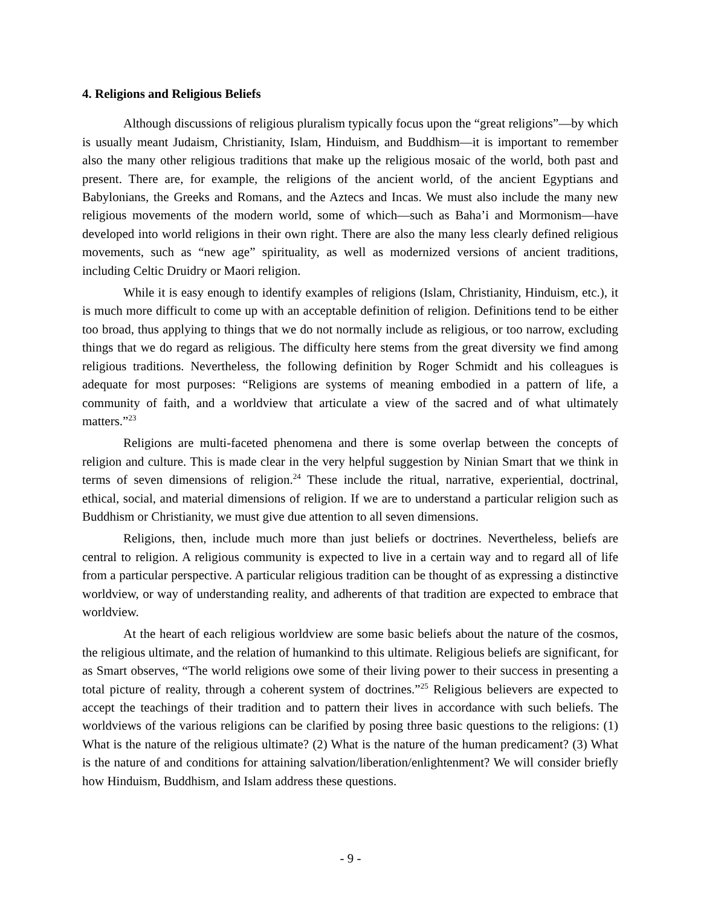4. Religions and Religious Beliefs
Although discussions of religious pluralism typically focus upon the “great religions”—by which is usually meant Judaism, Christianity, Islam, Hinduism, and Buddhism—it is important to remember also the many other religious traditions that make up the religious mosaic of the world, both past and present. There are, for example, the religions of the ancient world, of the ancient Egyptians and Babylonians, the Greeks and Romans, and the Aztecs and Incas. We must also include the many new religious movements of the modern world, some of which—such as Baha’i and Mormonism—have developed into world religions in their own right. There are also the many less clearly defined religious movements, such as “new age” spirituality, as well as modernized versions of ancient traditions, including Celtic Druidry or Maori religion.
While it is easy enough to identify examples of religions (Islam, Christianity, Hinduism, etc.), it is much more difficult to come up with an acceptable definition of religion. Definitions tend to be either too broad, thus applying to things that we do not normally include as religious, or too narrow, excluding things that we do regard as religious. The difficulty here stems from the great diversity we find among religious traditions. Nevertheless, the following definition by Roger Schmidt and his colleagues is adequate for most purposes: “Religions are systems of meaning embodied in a pattern of life, a community of faith, and a worldview that articulate a view of the sacred and of what ultimately matters.”<sup>23</sup>
Religions are multi-faceted phenomena and there is some overlap between the concepts of religion and culture. This is made clear in the very helpful suggestion by Ninian Smart that we think in terms of seven dimensions of religion.<sup>24</sup> These include the ritual, narrative, experiential, doctrinal, ethical, social, and material dimensions of religion. If we are to understand a particular religion such as Buddhism or Christianity, we must give due attention to all seven dimensions.
Religions, then, include much more than just beliefs or doctrines. Nevertheless, beliefs are central to religion. A religious community is expected to live in a certain way and to regard all of life from a particular perspective. A particular religious tradition can be thought of as expressing a distinctive worldview, or way of understanding reality, and adherents of that tradition are expected to embrace that worldview.
At the heart of each religious worldview are some basic beliefs about the nature of the cosmos, the religious ultimate, and the relation of humankind to this ultimate. Religious beliefs are significant, for as Smart observes, “The world religions owe some of their living power to their success in presenting a total picture of reality, through a coherent system of doctrines.”<sup>25</sup> Religious believers are expected to accept the teachings of their tradition and to pattern their lives in accordance with such beliefs. The worldviews of the various religions can be clarified by posing three basic questions to the religions: (1) What is the nature of the religious ultimate? (2) What is the nature of the human predicament? (3) What is the nature of and conditions for attaining salvation/liberation/enlightenment? We will consider briefly how Hinduism, Buddhism, and Islam address these questions.
- 9 -